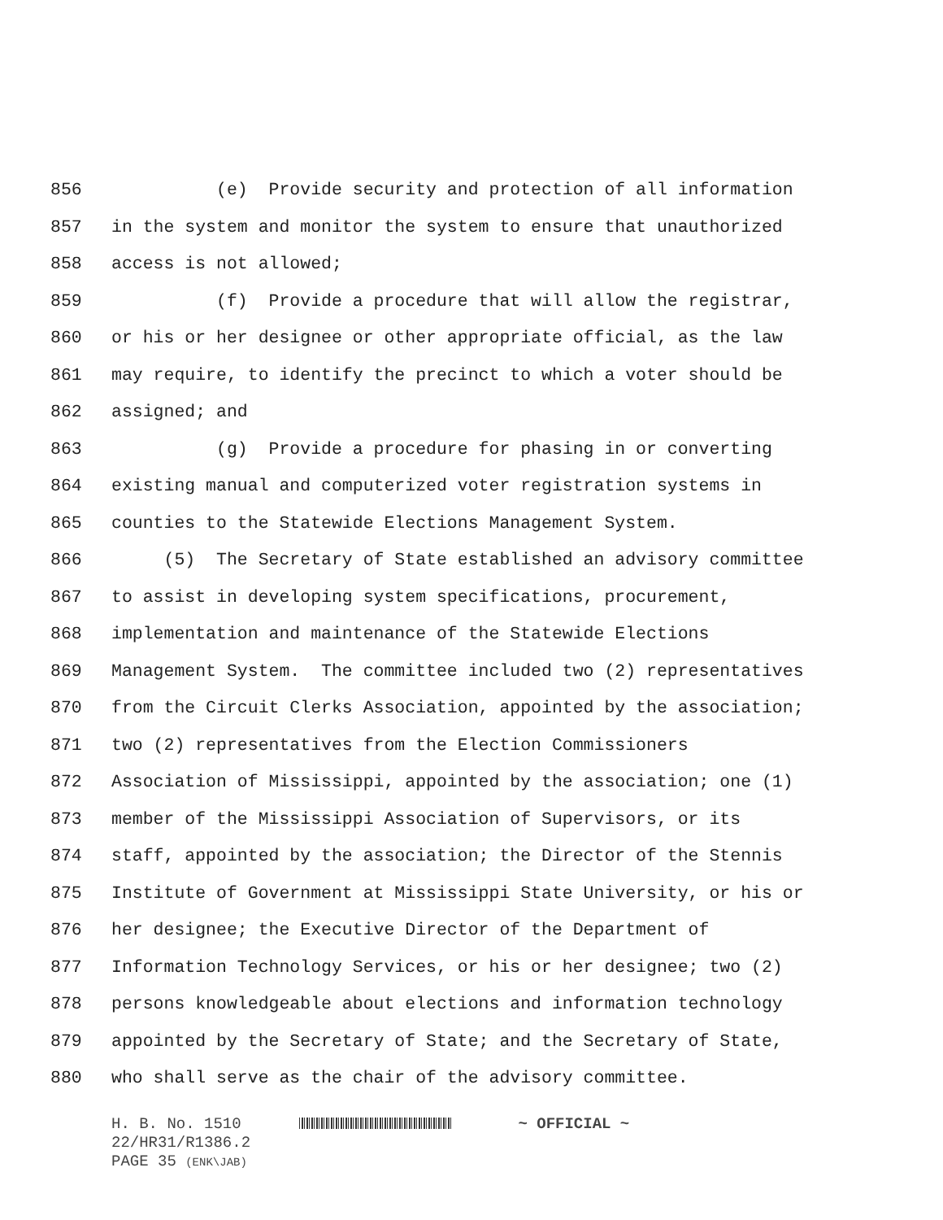856 (e) Provide security and protection of all information
857 in the system and monitor the system to ensure that unauthorized
858 access is not allowed;
859 (f) Provide a procedure that will allow the registrar,
860 or his or her designee or other appropriate official, as the law
861 may require, to identify the precinct to which a voter should be
862 assigned; and
863 (g) Provide a procedure for phasing in or converting
864 existing manual and computerized voter registration systems in
865 counties to the Statewide Elections Management System.
866 (5) The Secretary of State established an advisory committee
867 to assist in developing system specifications, procurement,
868 implementation and maintenance of the Statewide Elections
869 Management System. The committee included two (2) representatives
870 from the Circuit Clerks Association, appointed by the association;
871 two (2) representatives from the Election Commissioners
872 Association of Mississippi, appointed by the association; one (1)
873 member of the Mississippi Association of Supervisors, or its
874 staff, appointed by the association; the Director of the Stennis
875 Institute of Government at Mississippi State University, or his or
876 her designee; the Executive Director of the Department of
877 Information Technology Services, or his or her designee; two (2)
878 persons knowledgeable about elections and information technology
879 appointed by the Secretary of State; and the Secretary of State,
880 who shall serve as the chair of the advisory committee.
H. B. No. 1510 ~ OFFICIAL ~
22/HR31/R1386.2
PAGE 35 (ENK\JAB)